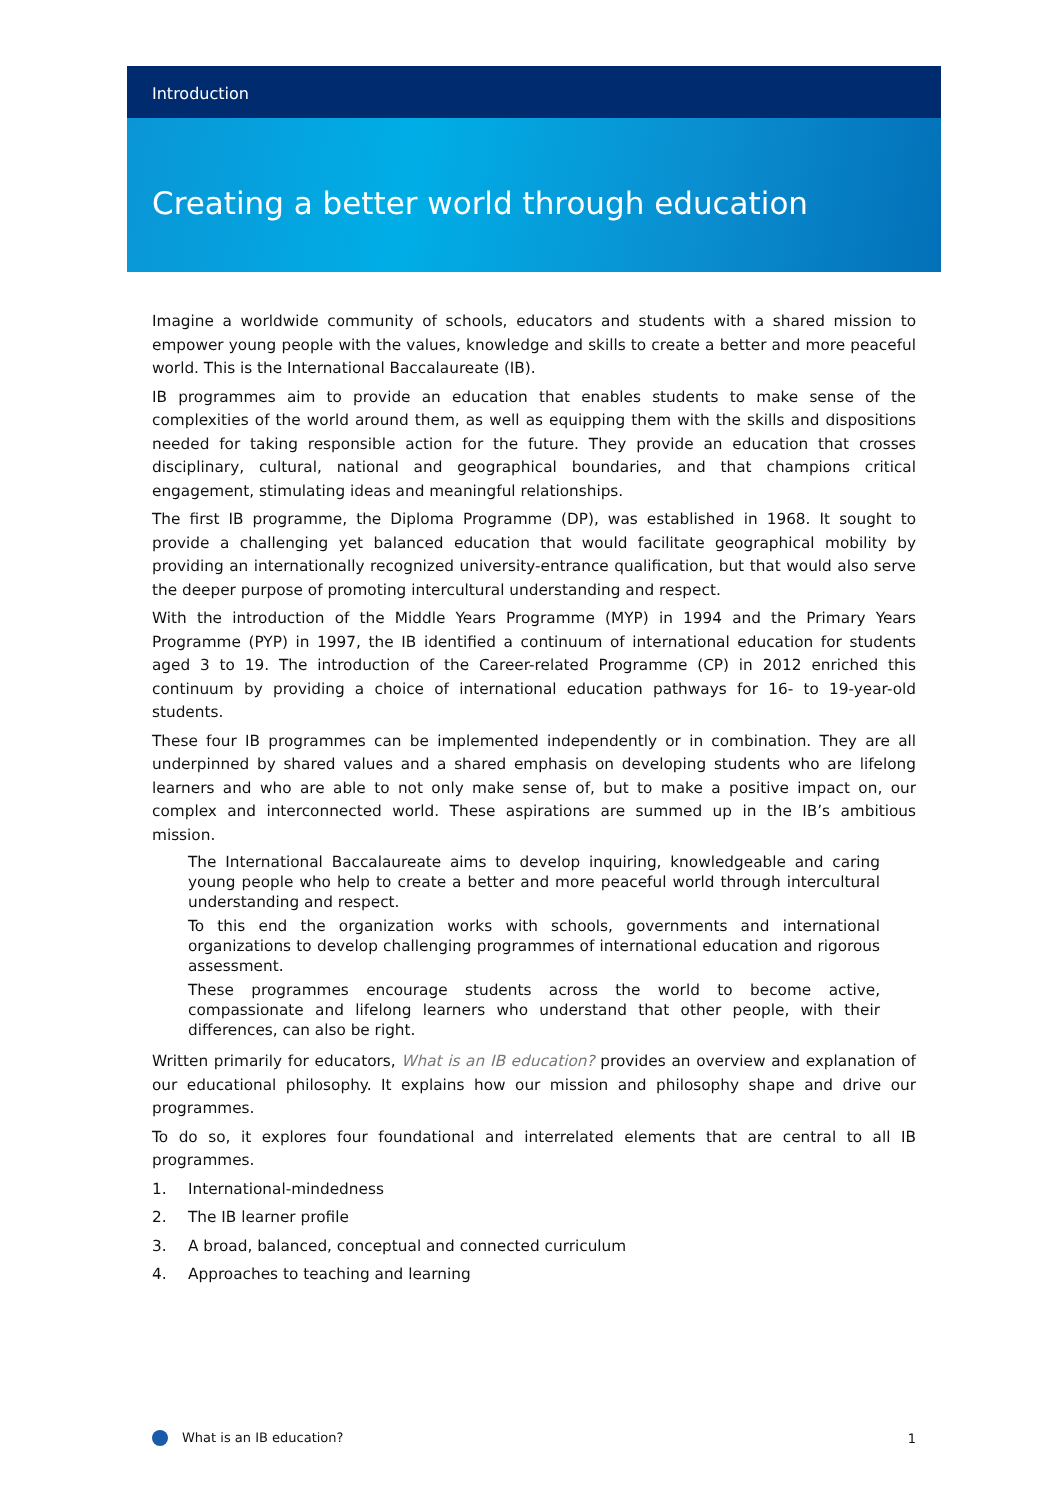Introduction
Creating a better world through education
Imagine a worldwide community of schools, educators and students with a shared mission to empower young people with the values, knowledge and skills to create a better and more peaceful world. This is the International Baccalaureate (IB).
IB programmes aim to provide an education that enables students to make sense of the complexities of the world around them, as well as equipping them with the skills and dispositions needed for taking responsible action for the future. They provide an education that crosses disciplinary, cultural, national and geographical boundaries, and that champions critical engagement, stimulating ideas and meaningful relationships.
The first IB programme, the Diploma Programme (DP), was established in 1968. It sought to provide a challenging yet balanced education that would facilitate geographical mobility by providing an internationally recognized university-entrance qualification, but that would also serve the deeper purpose of promoting intercultural understanding and respect.
With the introduction of the Middle Years Programme (MYP) in 1994 and the Primary Years Programme (PYP) in 1997, the IB identified a continuum of international education for students aged 3 to 19. The introduction of the Career-related Programme (CP) in 2012 enriched this continuum by providing a choice of international education pathways for 16- to 19-year-old students.
These four IB programmes can be implemented independently or in combination. They are all underpinned by shared values and a shared emphasis on developing students who are lifelong learners and who are able to not only make sense of, but to make a positive impact on, our complex and interconnected world. These aspirations are summed up in the IB’s ambitious mission.
The International Baccalaureate aims to develop inquiring, knowledgeable and caring young people who help to create a better and more peaceful world through intercultural understanding and respect.
To this end the organization works with schools, governments and international organizations to develop challenging programmes of international education and rigorous assessment.
These programmes encourage students across the world to become active, compassionate and lifelong learners who understand that other people, with their differences, can also be right.
Written primarily for educators, What is an IB education? provides an overview and explanation of our educational philosophy. It explains how our mission and philosophy shape and drive our programmes.
To do so, it explores four foundational and interrelated elements that are central to all IB programmes.
1. International-mindedness
2. The IB learner profile
3. A broad, balanced, conceptual and connected curriculum
4. Approaches to teaching and learning
What is an IB education? 1